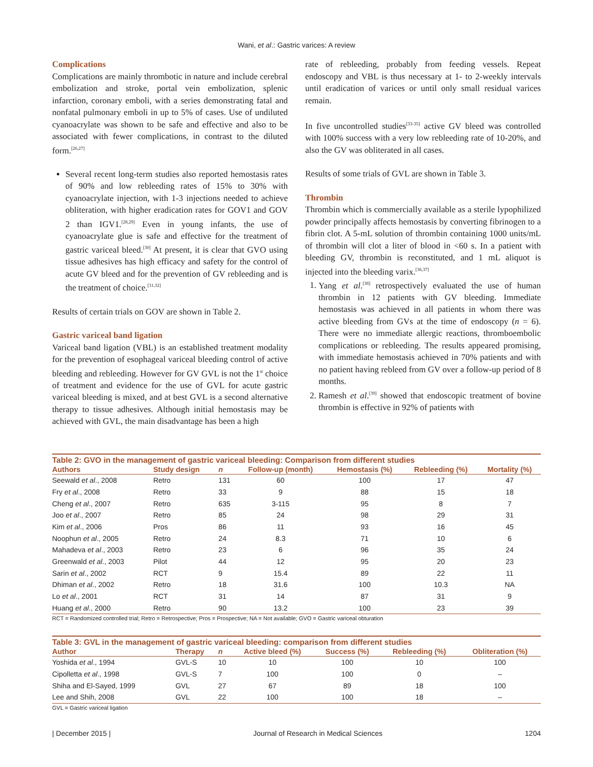Wani, et al.: Gastric varices: A review
Complications
Complications are mainly thrombotic in nature and include cerebral embolization and stroke, portal vein embolization, splenic infarction, coronary emboli, with a series demonstrating fatal and nonfatal pulmonary emboli in up to 5% of cases. Use of undiluted cyanoacrylate was shown to be safe and effective and also to be associated with fewer complications, in contrast to the diluted form.<sup>[26,27]</sup>
Several recent long-term studies also reported hemostasis rates of 90% and low rebleeding rates of 15% to 30% with cyanoacrylate injection, with 1-3 injections needed to achieve obliteration, with higher eradication rates for GOV1 and GOV 2 than IGV1.<sup>[28,29]</sup> Even in young infants, the use of cyanoacrylate glue is safe and effective for the treatment of gastric variceal bleed.<sup>[30]</sup> At present, it is clear that GVO using tissue adhesives has high efficacy and safety for the control of acute GV bleed and for the prevention of GV rebleeding and is the treatment of choice.<sup>[31,32]</sup>
Results of certain trials on GOV are shown in Table 2.
Gastric variceal band ligation
Variceal band ligation (VBL) is an established treatment modality for the prevention of esophageal variceal bleeding control of active bleeding and rebleeding. However for GV GVL is not the 1<sup>st</sup> choice of treatment and evidence for the use of GVL for acute gastric variceal bleeding is mixed, and at best GVL is a second alternative therapy to tissue adhesives. Although initial hemostasis may be achieved with GVL, the main disadvantage has been a high
rate of rebleeding, probably from feeding vessels. Repeat endoscopy and VBL is thus necessary at 1- to 2-weekly intervals until eradication of varices or until only small residual varices remain.
In five uncontrolled studies<sup>[33-35]</sup> active GV bleed was controlled with 100% success with a very low rebleeding rate of 10-20%, and also the GV was obliterated in all cases.
Results of some trials of GVL are shown in Table 3.
Thrombin
Thrombin which is commercially available as a sterile lypophilized powder principally affects hemostasis by converting fibrinogen to a fibrin clot. A 5-mL solution of thrombin containing 1000 units/mL of thrombin will clot a liter of blood in <60 s. In a patient with bleeding GV, thrombin is reconstituted, and 1 mL aliquot is injected into the bleeding varix.<sup>[36,37]</sup>
1. Yang et al.<sup>[38]</sup> retrospectively evaluated the use of human thrombin in 12 patients with GV bleeding. Immediate hemostasis was achieved in all patients in whom there was active bleeding from GVs at the time of endoscopy (n = 6). There were no immediate allergic reactions, thromboembolic complications or rebleeding. The results appeared promising, with immediate hemostasis achieved in 70% patients and with no patient having rebleed from GV over a follow-up period of 8 months.
2. Ramesh et al.<sup>[39]</sup> showed that endoscopic treatment of bovine thrombin is effective in 92% of patients with
Table 2: GVO in the management of gastric variceal bleeding: Comparison from different studies
| Authors | Study design | n | Follow-up (month) | Hemostasis (%) | Rebleeding (%) | Mortality (%) |
| --- | --- | --- | --- | --- | --- | --- |
| Seewald et al ., 2008 | Retro | 131 | 60 | 100 | 17 | 47 |
| Fry et al ., 2008 | Retro | 33 | 9 | 88 | 15 | 18 |
| Cheng et al ., 2007 | Retro | 635 | 3-115 | 95 | 8 | 7 |
| Joo et al ., 2007 | Retro | 85 | 24 | 98 | 29 | 31 |
| Kim et al ., 2006 | Pros | 86 | 11 | 93 | 16 | 45 |
| Noophun et al ., 2005 | Retro | 24 | 8.3 | 71 | 10 | 6 |
| Mahadeva et al ., 2003 | Retro | 23 | 6 | 96 | 35 | 24 |
| Greenwald et al ., 2003 | Pilot | 44 | 12 | 95 | 20 | 23 |
| Sarin et al ., 2002 | RCT | 9 | 15.4 | 89 | 22 | 11 |
| Dhiman et al ., 2002 | Retro | 18 | 31.6 | 100 | 10.3 | NA |
| Lo et al ., 2001 | RCT | 31 | 14 | 87 | 31 | 9 |
| Huang et al ., 2000 | Retro | 90 | 13.2 | 100 | 23 | 39 |
RCT = Randomized controlled trial; Retro = Retrospective; Pros = Prospective; NA = Not available; GVO = Gastric variceal obturation
Table 3: GVL in the management of gastric variceal bleeding: comparison from different studies
| Author | Therapy | n | Active bleed (%) | Success (%) | Rebleeding (%) | Obliteration (%) |
| --- | --- | --- | --- | --- | --- | --- |
| Yoshida et al ., 1994 | GVL-S | 10 | 10 | 100 | 10 | 100 |
| Cipolletta et al ., 1998 | GVL-S | 7 | 100 | 100 | 0 | – |
| Shiha and El-Sayed, 1999 | GVL | 27 | 67 | 89 | 18 | 100 |
| Lee and Shih, 2008 | GVL | 22 | 100 | 100 | 18 | – |
GVL = Gastric variceal ligation
| December 2015 | Journal of Research in Medical Sciences 1204